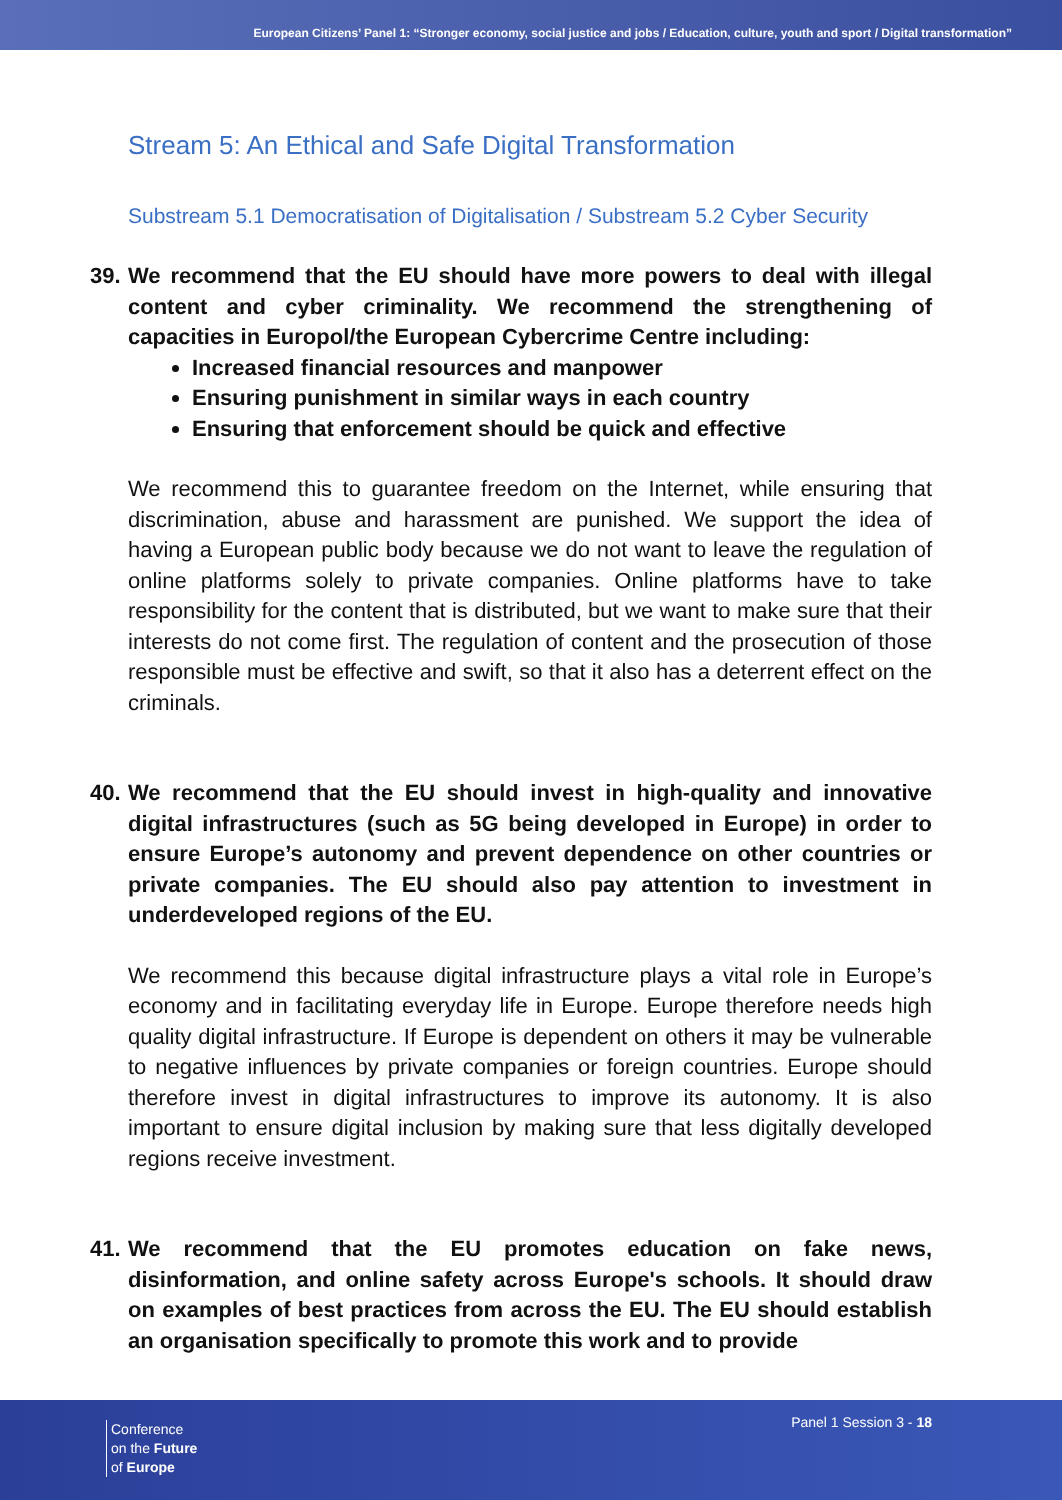European Citizens’ Panel 1: “Stronger economy, social justice and jobs / Education, culture, youth and sport / Digital transformation”
Stream 5: An Ethical and Safe Digital Transformation
Substream 5.1 Democratisation of Digitalisation / Substream 5.2 Cyber Security
39. We recommend that the EU should have more powers to deal with illegal content and cyber criminality. We recommend the strengthening of capacities in Europol/the European Cybercrime Centre including:
Increased financial resources and manpower
Ensuring punishment in similar ways in each country
Ensuring that enforcement should be quick and effective
We recommend this to guarantee freedom on the Internet, while ensuring that discrimination, abuse and harassment are punished. We support the idea of having a European public body because we do not want to leave the regulation of online platforms solely to private companies. Online platforms have to take responsibility for the content that is distributed, but we want to make sure that their interests do not come first. The regulation of content and the prosecution of those responsible must be effective and swift, so that it also has a deterrent effect on the criminals.
40. We recommend that the EU should invest in high-quality and innovative digital infrastructures (such as 5G being developed in Europe) in order to ensure Europe’s autonomy and prevent dependence on other countries or private companies. The EU should also pay attention to investment in underdeveloped regions of the EU.
We recommend this because digital infrastructure plays a vital role in Europe’s economy and in facilitating everyday life in Europe. Europe therefore needs high quality digital infrastructure. If Europe is dependent on others it may be vulnerable to negative influences by private companies or foreign countries. Europe should therefore invest in digital infrastructures to improve its autonomy. It is also important to ensure digital inclusion by making sure that less digitally developed regions receive investment.
41. We recommend that the EU promotes education on fake news, disinformation, and online safety across Europe's schools. It should draw on examples of best practices from across the EU. The EU should establish an organisation specifically to promote this work and to provide
Conference
on the Future
of Europe
Panel 1 Session 3 - 18